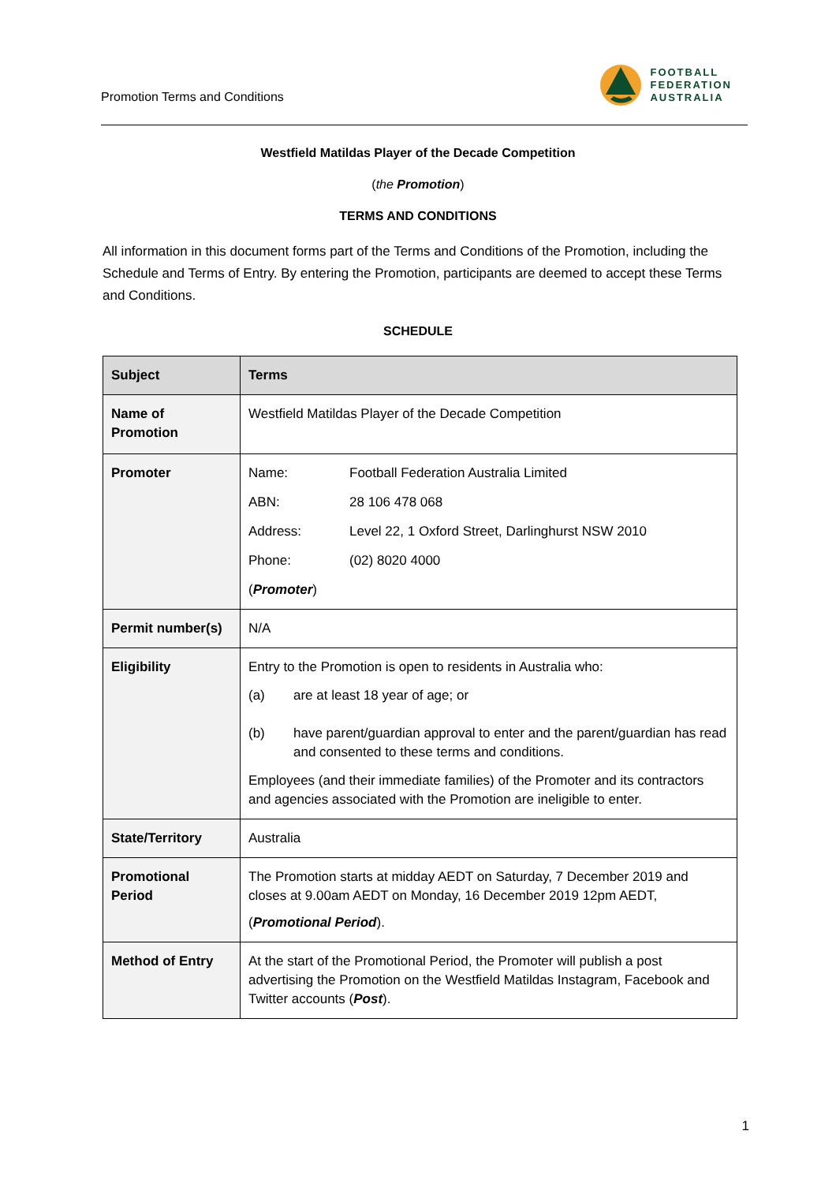Promotion Terms and Conditions
FOOTBALL
FEDERATION
AUSTRALIA
Westfield Matildas Player of the Decade Competition
(the Promotion)
TERMS AND CONDITIONS
All information in this document forms part of the Terms and Conditions of the Promotion, including the Schedule and Terms of Entry. By entering the Promotion, participants are deemed to accept these Terms and Conditions.
SCHEDULE
| Subject | Terms |
| --- | --- |
| Name of Promotion | Westfield Matildas Player of the Decade Competition |
| Promoter | Name: Football Federation Australia Limited ABN: 28 106 478 068 Address: Level 22, 1 Oxford Street, Darlinghurst NSW 2010 Phone: (02) 8020 4000 ( Promoter ) |
| Permit number(s) | N/A |
| Eligibility | Entry to the Promotion is open to residents in Australia who: (a) are at least 18 year of age; or (b) have parent/guardian approval to enter and the parent/guardian has read and consented to these terms and conditions. Employees (and their immediate families) of the Promoter and its contractors and agencies associated with the Promotion are ineligible to enter. |
| State/Territory | Australia |
| Promotional Period | The Promotion starts at midday AEDT on Saturday, 7 December 2019 and closes at 9.00am AEDT on Monday, 16 December 2019 12pm AEDT, ( Promotional Period ). |
| Method of Entry | At the start of the Promotional Period, the Promoter will publish a post advertising the Promotion on the Westfield Matildas Instagram, Facebook and Twitter accounts ( Post ). |
1